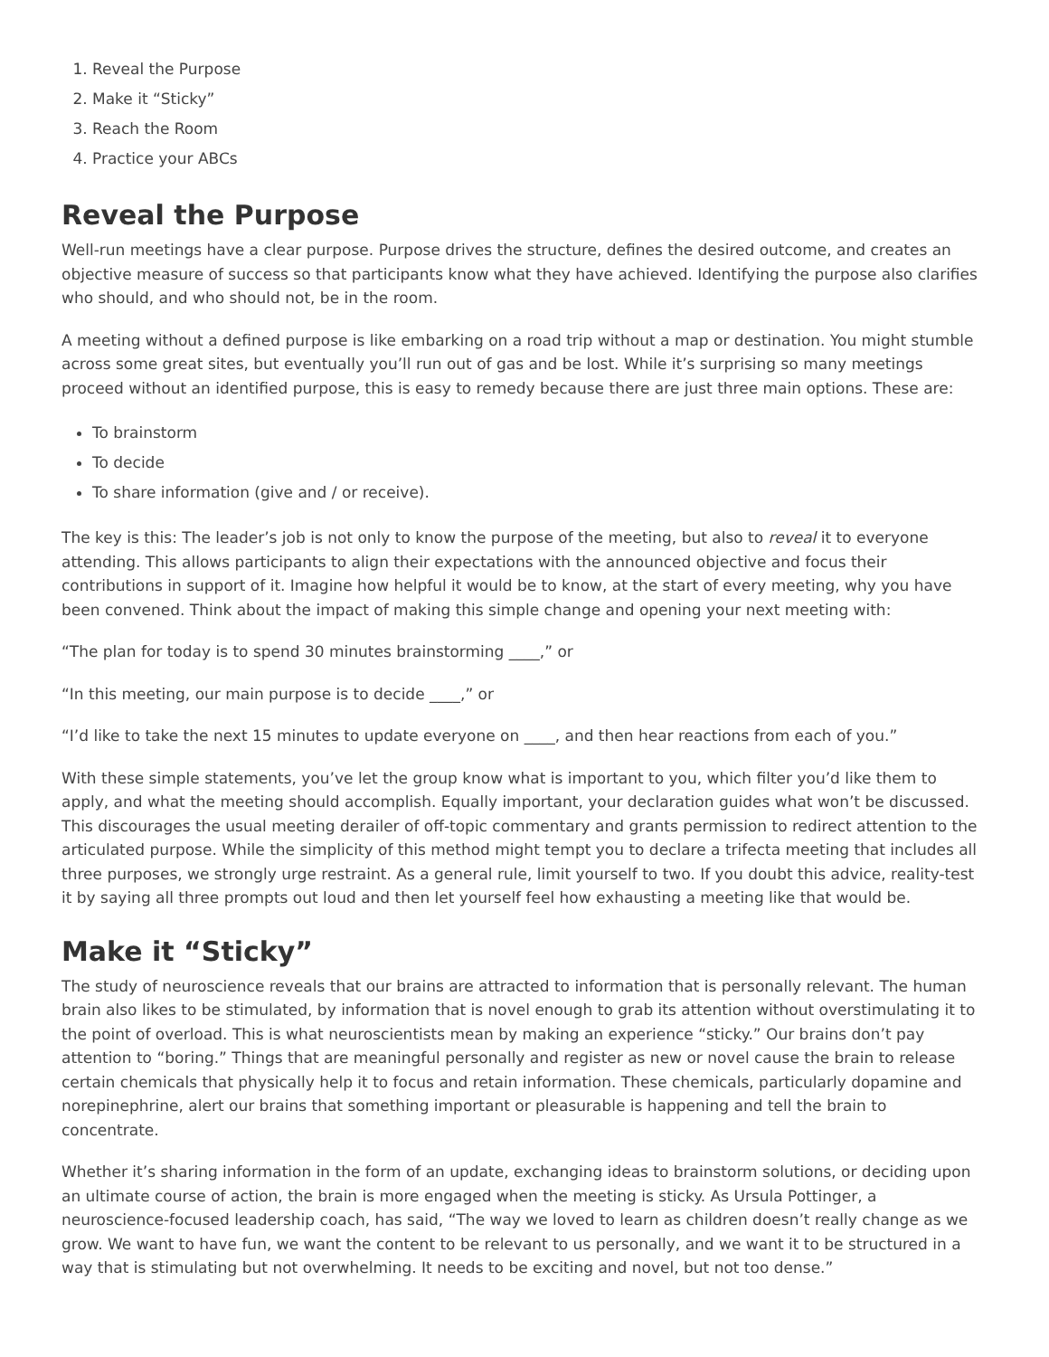1. Reveal the Purpose
2. Make it “Sticky”
3. Reach the Room
4. Practice your ABCs
Reveal the Purpose
Well-run meetings have a clear purpose. Purpose drives the structure, defines the desired outcome, and creates an objective measure of success so that participants know what they have achieved. Identifying the purpose also clarifies who should, and who should not, be in the room.
A meeting without a defined purpose is like embarking on a road trip without a map or destination. You might stumble across some great sites, but eventually you’ll run out of gas and be lost. While it’s surprising so many meetings proceed without an identified purpose, this is easy to remedy because there are just three main options. These are:
To brainstorm
To decide
To share information (give and / or receive).
The key is this: The leader’s job is not only to know the purpose of the meeting, but also to reveal it to everyone attending. This allows participants to align their expectations with the announced objective and focus their contributions in support of it. Imagine how helpful it would be to know, at the start of every meeting, why you have been convened. Think about the impact of making this simple change and opening your next meeting with:
“The plan for today is to spend 30 minutes brainstorming ____,” or
“In this meeting, our main purpose is to decide ____,” or
“I’d like to take the next 15 minutes to update everyone on ____, and then hear reactions from each of you.”
With these simple statements, you’ve let the group know what is important to you, which filter you’d like them to apply, and what the meeting should accomplish. Equally important, your declaration guides what won’t be discussed. This discourages the usual meeting derailer of off-topic commentary and grants permission to redirect attention to the articulated purpose. While the simplicity of this method might tempt you to declare a trifecta meeting that includes all three purposes, we strongly urge restraint. As a general rule, limit yourself to two. If you doubt this advice, reality-test it by saying all three prompts out loud and then let yourself feel how exhausting a meeting like that would be.
Make it “Sticky”
The study of neuroscience reveals that our brains are attracted to information that is personally relevant. The human brain also likes to be stimulated, by information that is novel enough to grab its attention without overstimulating it to the point of overload. This is what neuroscientists mean by making an experience “sticky.” Our brains don’t pay attention to “boring.” Things that are meaningful personally and register as new or novel cause the brain to release certain chemicals that physically help it to focus and retain information. These chemicals, particularly dopamine and norepinephrine, alert our brains that something important or pleasurable is happening and tell the brain to concentrate.
Whether it’s sharing information in the form of an update, exchanging ideas to brainstorm solutions, or deciding upon an ultimate course of action, the brain is more engaged when the meeting is sticky. As Ursula Pottinger, a neuroscience-focused leadership coach, has said, “The way we loved to learn as children doesn’t really change as we grow. We want to have fun, we want the content to be relevant to us personally, and we want it to be structured in a way that is stimulating but not overwhelming. It needs to be exciting and novel, but not too dense.”